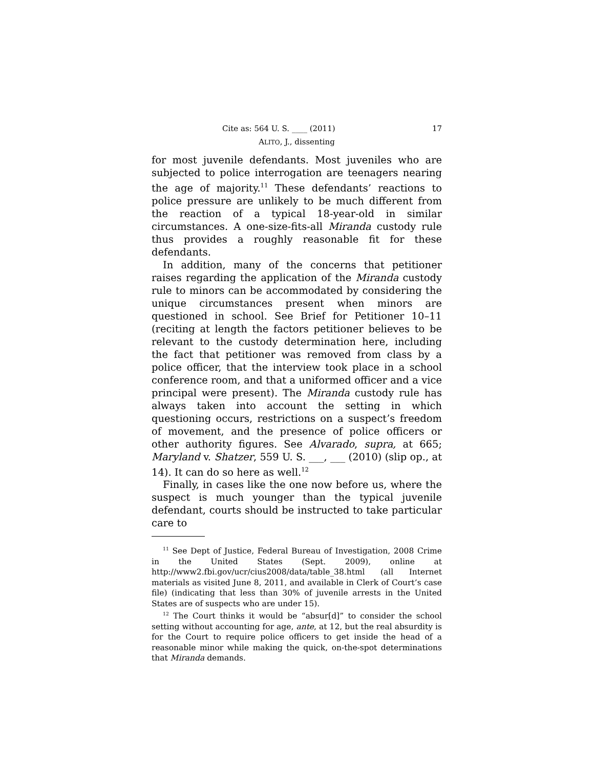Cite as: 564 U. S. ____ (2011) 17
ALITO, J., dissenting
for most juvenile defendants. Most juveniles who are subjected to police interrogation are teenagers nearing the age of majority.<sup>11</sup> These defendants’ reactions to police pressure are unlikely to be much different from the reaction of a typical 18-year-old in similar circumstances. A one-size-fits-all Miranda custody rule thus provides a roughly reasonable fit for these defendants.
In addition, many of the concerns that petitioner raises regarding the application of the Miranda custody rule to minors can be accommodated by considering the unique circumstances present when minors are questioned in school. See Brief for Petitioner 10–11 (reciting at length the factors petitioner believes to be relevant to the custody determination here, including the fact that petitioner was removed from class by a police officer, that the interview took place in a school conference room, and that a uniformed officer and a vice principal were present). The Miranda custody rule has always taken into account the setting in which questioning occurs, restrictions on a suspect’s freedom of movement, and the presence of police officers or other authority figures. See Alvarado, supra, at 665; Maryland v. Shatzer, 559 U. S. ___, ___ (2010) (slip op., at 14). It can do so here as well.<sup>12</sup>
Finally, in cases like the one now before us, where the suspect is much younger than the typical juvenile defendant, courts should be instructed to take particular care to
<sup>11</sup> See Dept of Justice, Federal Bureau of Investigation, 2008 Crime in the United States (Sept. 2009), online at http://www2.fbi.gov/ucr/cius2008/data/table_38.html (all Internet materials as visited June 8, 2011, and available in Clerk of Court’s case file) (indicating that less than 30% of juvenile arrests in the United States are of suspects who are under 15).
<sup>12</sup> The Court thinks it would be “absur[d]” to consider the school setting without accounting for age, ante, at 12, but the real absurdity is for the Court to require police officers to get inside the head of a reasonable minor while making the quick, on-the-spot determinations that Miranda demands.